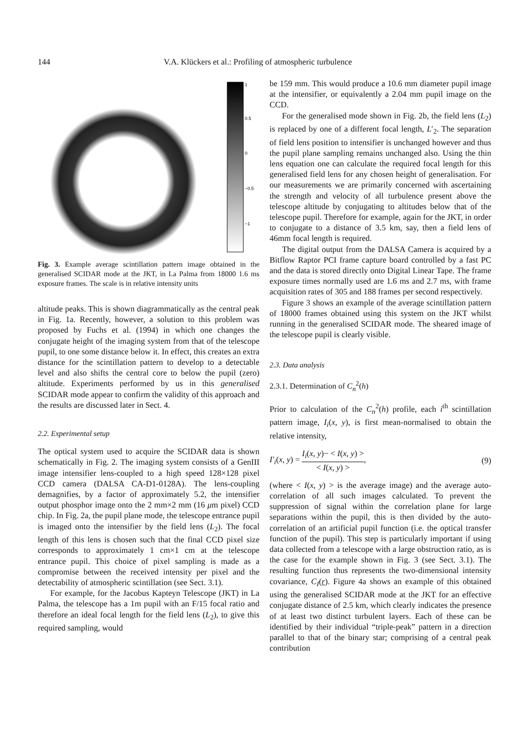144 V.A. Klückers et al.: Profiling of atmospheric turbulence
1
0.5
0
−0.5
−1
Fig. 3. Example average scintillation pattern image obtained in the generalised SCIDAR mode at the JKT, in La Palma from 18000 1.6 ms exposure frames. The scale is in relative intensity units
altitude peaks. This is shown diagrammatically as the central peak in Fig. 1a. Recently, however, a solution to this problem was proposed by Fuchs et al. (1994) in which one changes the conjugate height of the imaging system from that of the telescope pupil, to one some distance below it. In effect, this creates an extra distance for the scintillation pattern to develop to a detectable level and also shifts the central core to below the pupil (zero) altitude. Experiments performed by us in this generalised SCIDAR mode appear to confirm the validity of this approach and the results are discussed later in Sect. 4.
2.2. Experimental setup
The optical system used to acquire the SCIDAR data is shown schematically in Fig. 2. The imaging system consists of a GenIII image intensifier lens-coupled to a high speed 128×128 pixel CCD camera (DALSA CA-D1-0128A). The lens-coupling demagnifies, by a factor of approximately 5.2, the intensifier output phosphor image onto the 2 mm×2 mm (16 μm pixel) CCD chip. In Fig. 2a, the pupil plane mode, the telescope entrance pupil is imaged onto the intensifier by the field lens (L<sub>2</sub>). The focal length of this lens is chosen such that the final CCD pixel size corresponds to approximately 1 cm×1 cm at the telescope entrance pupil. This choice of pixel sampling is made as a compromise between the received intensity per pixel and the detectability of atmospheric scintillation (see Sect. 3.1).
For example, for the Jacobus Kapteyn Telescope (JKT) in La Palma, the telescope has a 1m pupil with an F/15 focal ratio and therefore an ideal focal length for the field lens (L<sub>2</sub>), to give this required sampling, would
be 159 mm. This would produce a 10.6 mm diameter pupil image at the intensifier, or equivalently a 2.04 mm pupil image on the CCD.
For the generalised mode shown in Fig. 2b, the field lens (L<sub>2</sub>) is replaced by one of a different focal length, L′<sub>2</sub>. The separation of field lens position to intensifier is unchanged however and thus the pupil plane sampling remains unchanged also. Using the thin lens equation one can calculate the required focal length for this generalised field lens for any chosen height of generalisation. For our measurements we are primarily concerned with ascertaining the strength and velocity of all turbulence present above the telescope altitude by conjugating to altitudes below that of the telescope pupil. Therefore for example, again for the JKT, in order to conjugate to a distance of 3.5 km, say, then a field lens of 46mm focal length is required.
The digital output from the DALSA Camera is acquired by a Bitflow Raptor PCI frame capture board controlled by a fast PC and the data is stored directly onto Digital Linear Tape. The frame exposure times normally used are 1.6 ms and 2.7 ms, with frame acquisition rates of 305 and 188 frames per second respectively.
Figure 3 shows an example of the average scintillation pattern of 18000 frames obtained using this system on the JKT whilst running in the generalised SCIDAR mode. The sheared image of the telescope pupil is clearly visible.
2.3. Data analysis
2.3.1. Determination of C<sub>n</sub><sup>2</sup>(h)
Prior to calculation of the C<sub>n</sub><sup>2</sup>(h) profile, each i<sup>th</sup> scintillation pattern image, I<sub>i</sub>(x, y), is first mean-normalised to obtain the relative intensity,
I′<sub>i</sub>(x, y) = I<sub>i</sub>(x, y)− < I(x, y) > < I(x, y) >, (9)
(where < I(x, y) > is the average image) and the average auto-correlation of all such images calculated. To prevent the suppression of signal within the correlation plane for large separations within the pupil, this is then divided by the auto-correlation of an artificial pupil function (i.e. the optical transfer function of the pupil). This step is particularly important if using data collected from a telescope with a large obstruction ratio, as is the case for the example shown in Fig. 3 (see Sect. 3.1). The resulting function thus represents the two-dimensional intensity covariance, C<sub>I</sub>(r). Figure 4a shows an example of this obtained using the generalised SCIDAR mode at the JKT for an effective conjugate distance of 2.5 km, which clearly indicates the presence of at least two distinct turbulent layers. Each of these can be identified by their individual “triple-peak” pattern in a direction parallel to that of the binary star; comprising of a central peak contribution